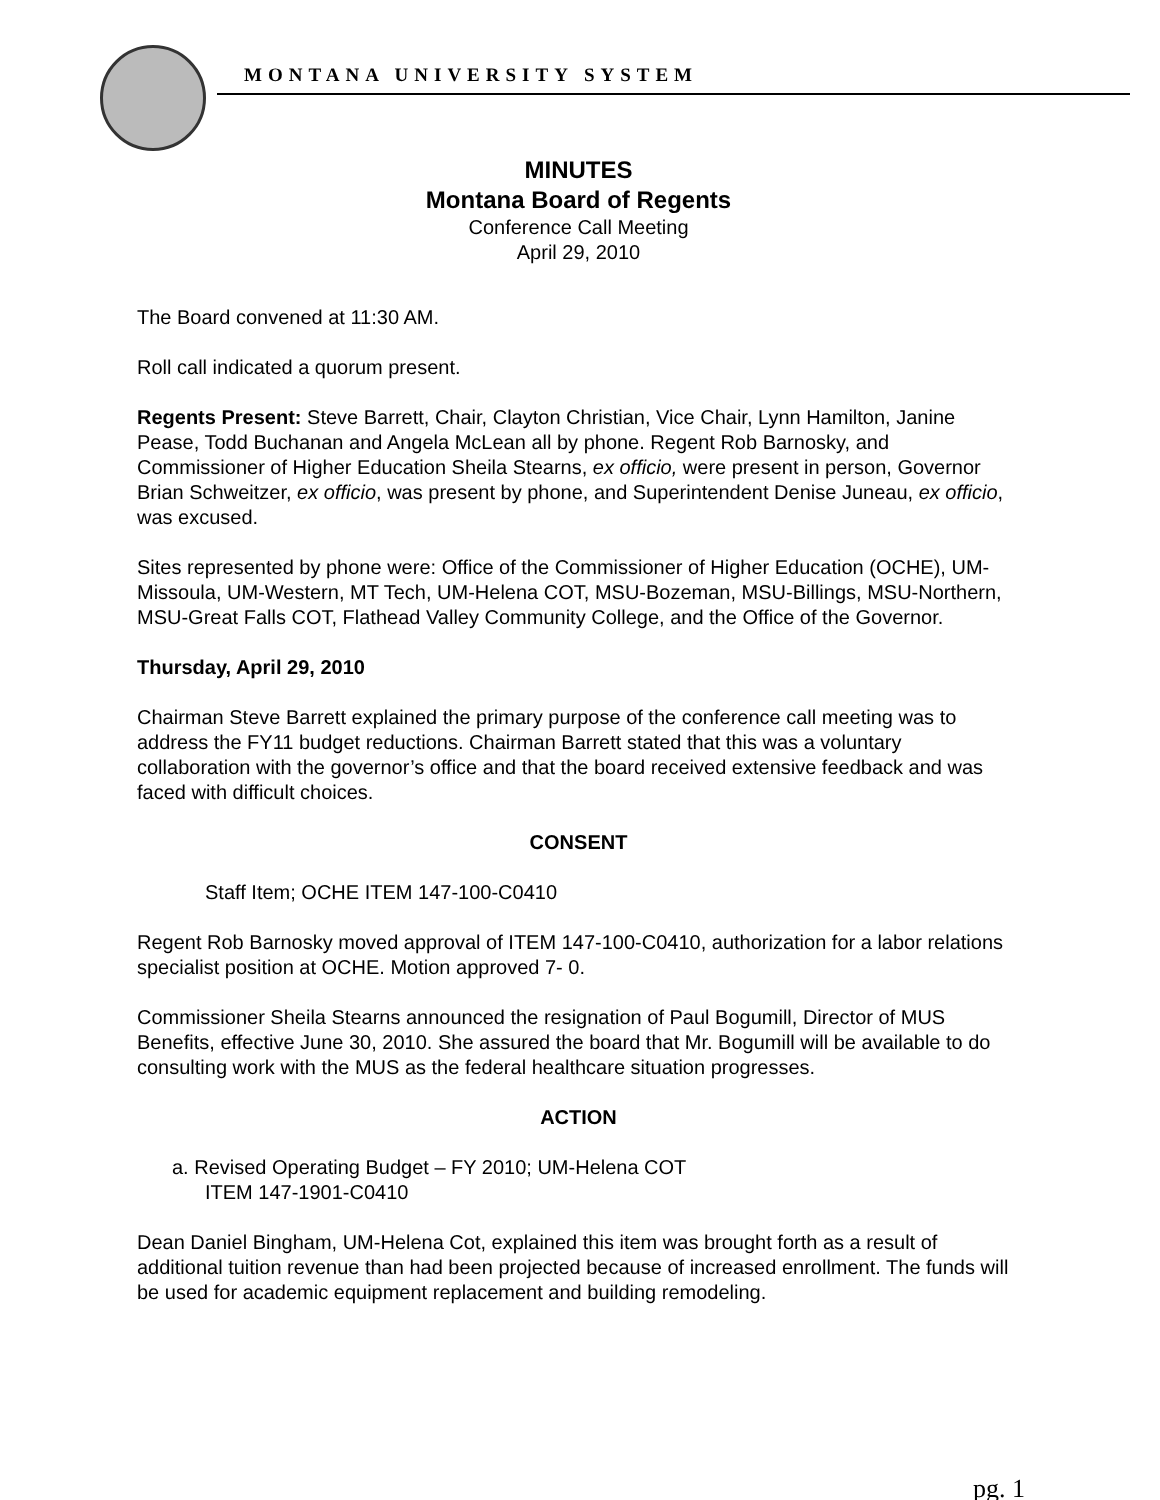MONTANA UNIVERSITY SYSTEM
MINUTES
Montana Board of Regents
Conference Call Meeting
April 29, 2010
The Board convened at 11:30 AM.
Roll call indicated a quorum present.
Regents Present: Steve Barrett, Chair, Clayton Christian, Vice Chair, Lynn Hamilton, Janine Pease, Todd Buchanan and Angela McLean all by phone. Regent Rob Barnosky, and Commissioner of Higher Education Sheila Stearns, ex officio, were present in person, Governor Brian Schweitzer, ex officio, was present by phone, and Superintendent Denise Juneau, ex officio, was excused.
Sites represented by phone were: Office of the Commissioner of Higher Education (OCHE), UM-Missoula, UM-Western, MT Tech, UM-Helena COT, MSU-Bozeman, MSU-Billings, MSU-Northern, MSU-Great Falls COT, Flathead Valley Community College, and the Office of the Governor.
Thursday, April 29, 2010
Chairman Steve Barrett explained the primary purpose of the conference call meeting was to address the FY11 budget reductions. Chairman Barrett stated that this was a voluntary collaboration with the governor’s office and that the board received extensive feedback and was faced with difficult choices.
CONSENT
Staff Item; OCHE ITEM 147-100-C0410
Regent Rob Barnosky moved approval of ITEM 147-100-C0410, authorization for a labor relations specialist position at OCHE. Motion approved 7- 0.
Commissioner Sheila Stearns announced the resignation of Paul Bogumill, Director of MUS Benefits, effective June 30, 2010. She assured the board that Mr. Bogumill will be available to do consulting work with the MUS as the federal healthcare situation progresses.
ACTION
a. Revised Operating Budget – FY 2010; UM-Helena COT
ITEM 147-1901-C0410
Dean Daniel Bingham, UM-Helena Cot, explained this item was brought forth as a result of additional tuition revenue than had been projected because of increased enrollment. The funds will be used for academic equipment replacement and building remodeling.
pg. 1